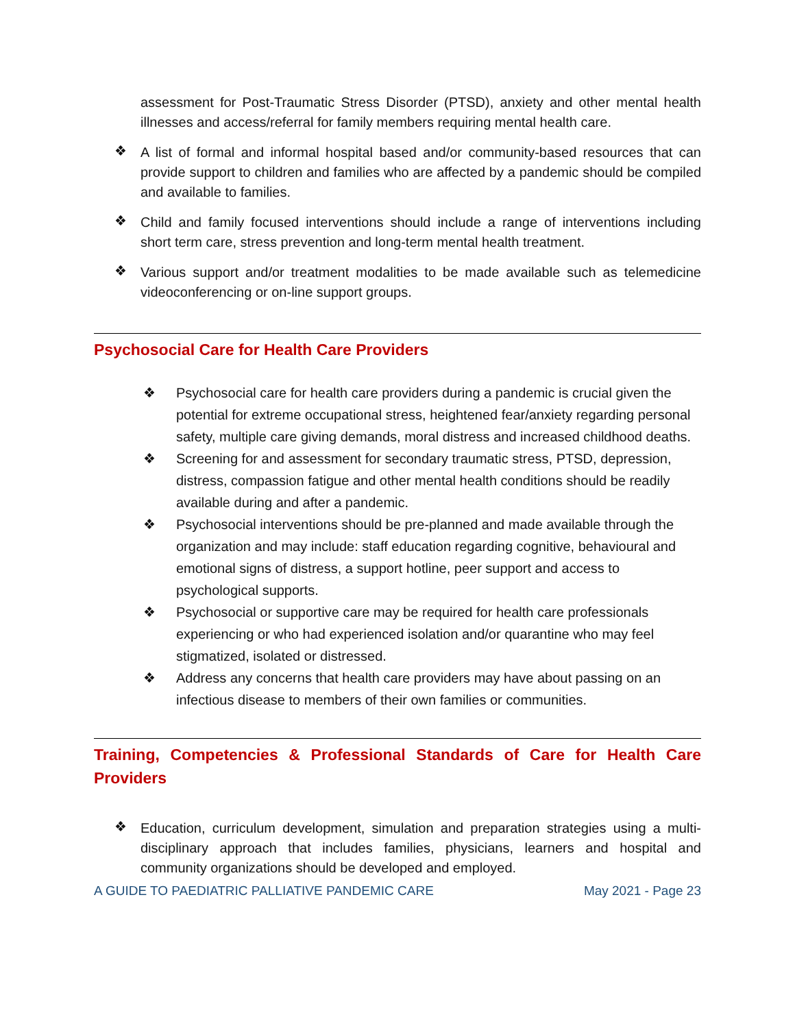assessment for Post-Traumatic Stress Disorder (PTSD), anxiety and other mental health illnesses and access/referral for family members requiring mental health care.
❖
A list of formal and informal hospital based and/or community-based resources that can provide support to children and families who are affected by a pandemic should be compiled and available to families.
❖
Child and family focused interventions should include a range of interventions including short term care, stress prevention and long-term mental health treatment.
❖
Various support and/or treatment modalities to be made available such as telemedicine videoconferencing or on-line support groups.
Psychosocial Care for Health Care Providers
❖
Psychosocial care for health care providers during a pandemic is crucial given the potential for extreme occupational stress, heightened fear/anxiety regarding personal safety, multiple care giving demands, moral distress and increased childhood deaths.
❖
Screening for and assessment for secondary traumatic stress, PTSD, depression, distress, compassion fatigue and other mental health conditions should be readily available during and after a pandemic.
❖
Psychosocial interventions should be pre-planned and made available through the organization and may include: staff education regarding cognitive, behavioural and emotional signs of distress, a support hotline, peer support and access to psychological supports.
❖
Psychosocial or supportive care may be required for health care professionals experiencing or who had experienced isolation and/or quarantine who may feel stigmatized, isolated or distressed.
❖
Address any concerns that health care providers may have about passing on an infectious disease to members of their own families or communities.
Training, Competencies & Professional Standards of Care for Health Care Providers
❖
Education, curriculum development, simulation and preparation strategies using a multi-disciplinary approach that includes families, physicians, learners and hospital and community organizations should be developed and employed.
A GUIDE TO PAEDIATRIC PALLIATIVE PANDEMIC CARE May 2021 - Page 23